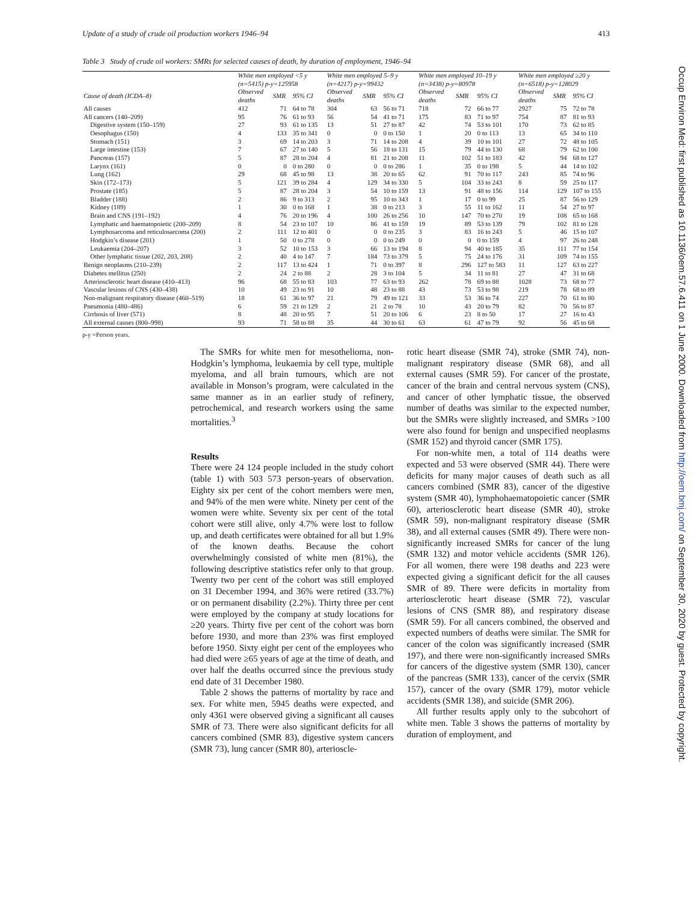Update of a study of crude oil production workers 1946–94 413
Table 3 Study of crude oil workers: SMRs for selected causes of death, by duration of employment, 1946–94
| | White men employed <5 y (n=5415) p-y=125958 | | | White men employed 5–9 y (n=4217) p-y=99432 | | | White men employed 10–19 y (n=3438) p-y=80978 | | | White men employed ≥20 y (n=6518) p-y=128029 | | |
| --- | --- | --- | --- | --- | --- | --- | --- | --- | --- | --- | --- | --- |
| Cause of death (ICDA–8) | Observed deaths | SMR | 95% CI | Observed deaths | SMR | 95% CI | Observed deaths | SMR | 95% CI | Observed deaths | SMR | 95% CI |
| All causes | 412 | 71 | 64 to 78 | 304 | 63 | 56 to 71 | 718 | 72 | 66 to 77 | 2927 | 75 | 72 to 78 |
| All cancers (140–209) | 95 | 76 | 61 to 93 | 56 | 54 | 41 to 71 | 175 | 83 | 71 to 97 | 754 | 87 | 81 to 93 |
| Digestive system (150–159) | 27 | 93 | 61 to 135 | 13 | 51 | 27 to 87 | 42 | 74 | 53 to 101 | 170 | 73 | 62 to 85 |
| Oesophagus (150) | 4 | 133 | 35 to 341 | 0 | 0 | 0 to 150 | 1 | 20 | 0 to 113 | 13 | 65 | 34 to 110 |
| Stomach (151) | 3 | 69 | 14 to 203 | 3 | 71 | 14 to 208 | 4 | 39 | 10 to 101 | 27 | 72 | 48 to 105 |
| Large intestine (153) | 7 | 67 | 27 to 140 | 5 | 56 | 18 to 131 | 15 | 79 | 44 to 130 | 68 | 79 | 62 to 100 |
| Pancreas (157) | 5 | 87 | 28 to 204 | 4 | 81 | 21 to 208 | 11 | 102 | 51 to 183 | 42 | 94 | 68 to 127 |
| Larynx (161) | 0 | 0 | 0 to 280 | 0 | 0 | 0 to 286 | 1 | 35 | 0 to 198 | 5 | 44 | 14 to 102 |
| Lung (162) | 29 | 68 | 45 to 98 | 13 | 38 | 20 to 65 | 62 | 91 | 70 to 117 | 243 | 85 | 74 to 96 |
| Skin (172–173) | 5 | 121 | 39 to 284 | 4 | 129 | 34 to 330 | 5 | 104 | 33 to 243 | 8 | 59 | 25 to 117 |
| Prostate (185) | 5 | 87 | 28 to 204 | 3 | 54 | 10 to 159 | 13 | 91 | 48 to 156 | 114 | 129 | 107 to 155 |
| Bladder (188) | 2 | 86 | 9 to 313 | 2 | 95 | 10 to 343 | 1 | 17 | 0 to 99 | 25 | 87 | 56 to 129 |
| Kidney (189) | 1 | 30 | 0 to 168 | 1 | 38 | 0 to 213 | 3 | 55 | 11 to 162 | 11 | 54 | 27 to 97 |
| Brain and CNS (191–192) | 4 | 76 | 20 to 196 | 4 | 100 | 26 to 256 | 10 | 147 | 70 to 270 | 19 | 108 | 65 to 168 |
| Lymphatic and haematopoietic (200–209) | 8 | 54 | 23 to 107 | 10 | 86 | 41 to 159 | 19 | 89 | 53 to 139 | 79 | 102 | 81 to 128 |
| Lymphosarcoma and reticulosarcoma (200) | 2 | 111 | 12 to 401 | 0 | 0 | 0 to 235 | 3 | 83 | 16 to 243 | 5 | 46 | 15 to 107 |
| Hodgkin’s disease (201) | 1 | 50 | 0 to 278 | 0 | 0 | 0 to 249 | 0 | 0 | 0 to 159 | 4 | 97 | 26 to 248 |
| Leukaemia (204–207) | 3 | 52 | 10 to 153 | 3 | 66 | 13 to 194 | 8 | 94 | 40 to 185 | 35 | 111 | 77 to 154 |
| Other lymphatic tissue (202, 203, 208) | 2 | 40 | 4 to 147 | 7 | 184 | 73 to 379 | 5 | 75 | 24 to 176 | 31 | 109 | 74 to 155 |
| Benign neoplasms (210–239) | 2 | 117 | 13 to 424 | 1 | 71 | 0 to 397 | 8 | 296 | 127 to 583 | 11 | 127 | 63 to 227 |
| Diabetes mellitus (250) | 2 | 24 | 2 to 88 | 2 | 28 | 3 to 104 | 5 | 34 | 11 to 81 | 27 | 47 | 31 to 68 |
| Arteriosclerotic heart disease (410–413) | 96 | 68 | 55 to 83 | 103 | 77 | 63 to 93 | 262 | 78 | 69 to 88 | 1028 | 73 | 68 to 77 |
| Vascular lesions of CNS (430–438) | 10 | 49 | 23 to 91 | 10 | 48 | 23 to 88 | 43 | 73 | 53 to 98 | 219 | 78 | 68 to 89 |
| Non-malignant respiratory disease (460–519) | 18 | 61 | 36 to 97 | 21 | 79 | 49 to 121 | 33 | 53 | 36 to 74 | 227 | 70 | 61 to 80 |
| Pneumonia (480–486) | 6 | 59 | 21 to 129 | 2 | 21 | 2 to 78 | 10 | 43 | 20 to 79 | 82 | 70 | 56 to 87 |
| Cirrhosis of liver (571) | 8 | 48 | 20 to 95 | 7 | 51 | 20 to 106 | 6 | 23 | 8 to 50 | 17 | 27 | 16 to 43 |
| All external causes (800–998) | 93 | 71 | 58 to 88 | 35 | 44 | 30 to 61 | 63 | 61 | 47 to 79 | 92 | 56 | 45 to 68 |
p-y =Person years.
The SMRs for white men for mesothelioma, non-Hodgkin’s lymphoma, leukaemia by cell type, multiple myeloma, and all brain tumours, which are not available in Monson’s program, were calculated in the same manner as in an earlier study of refinery, petrochemical, and research workers using the same mortalities.<sup>3</sup>
Results
There were 24 124 people included in the study cohort (table 1) with 503 573 person-years of observation. Eighty six per cent of the cohort members were men, and 94% of the men were white. Ninety per cent of the women were white. Seventy six per cent of the total cohort were still alive, only 4.7% were lost to follow up, and death certificates were obtained for all but 1.9% of the known deaths. Because the cohort overwhelmingly consisted of white men (81%), the following descriptive statistics refer only to that group. Twenty two per cent of the cohort was still employed on 31 December 1994, and 36% were retired (33.7%) or on permanent disability (2.2%). Thirty three per cent were employed by the company at study locations for ≥20 years. Thirty five per cent of the cohort was born before 1930, and more than 23% was first employed before 1950. Sixty eight per cent of the employees who had died were ≥65 years of age at the time of death, and over half the deaths occurred since the previous study end date of 31 December 1980.
Table 2 shows the patterns of mortality by race and sex. For white men, 5945 deaths were expected, and only 4361 were observed giving a significant all causes SMR of 73. There were also significant deficits for all cancers combined (SMR 83), digestive system cancers (SMR 73), lung cancer (SMR 80), arterioscle-
rotic heart disease (SMR 74), stroke (SMR 74), non-malignant respiratory disease (SMR 68), and all external causes (SMR 59). For cancer of the prostate, cancer of the brain and central nervous system (CNS), and cancer of other lymphatic tissue, the observed number of deaths was similar to the expected number, but the SMRs were slightly increased, and SMRs >100 were also found for benign and unspecified neoplasms (SMR 152) and thyroid cancer (SMR 175).
For non-white men, a total of 114 deaths were expected and 53 were observed (SMR 44). There were deficits for many major causes of death such as all cancers combined (SMR 83), cancer of the digestive system (SMR 40), lymphohaematopoietic cancer (SMR 60), arteriosclerotic heart disease (SMR 40), stroke (SMR 59), non-malignant respiratory disease (SMR 38), and all external causes (SMR 49). There were non-significantly increased SMRs for cancer of the lung (SMR 132) and motor vehicle accidents (SMR 126). For all women, there were 198 deaths and 223 were expected giving a significant deficit for the all causes SMR of 89. There were deficits in mortality from arteriosclerotic heart disease (SMR 72), vascular lesions of CNS (SMR 88), and respiratory disease (SMR 59). For all cancers combined, the observed and expected numbers of deaths were similar. The SMR for cancer of the colon was significantly increased (SMR 197), and there were non-significantly increased SMRs for cancers of the digestive system (SMR 130), cancer of the pancreas (SMR 133), cancer of the cervix (SMR 157), cancer of the ovary (SMR 179), motor vehicle accidents (SMR 138), and suicide (SMR 206).
All further results apply only to the subcohort of white men. Table 3 shows the patterns of mortality by duration of employment, and
Occup Environ Med: first published as 10.1136/oem.57.6.411 on 1 June 2000. Downloaded from http://oem.bmj.com/ on September 30, 2020 by guest. Protected by copyright.